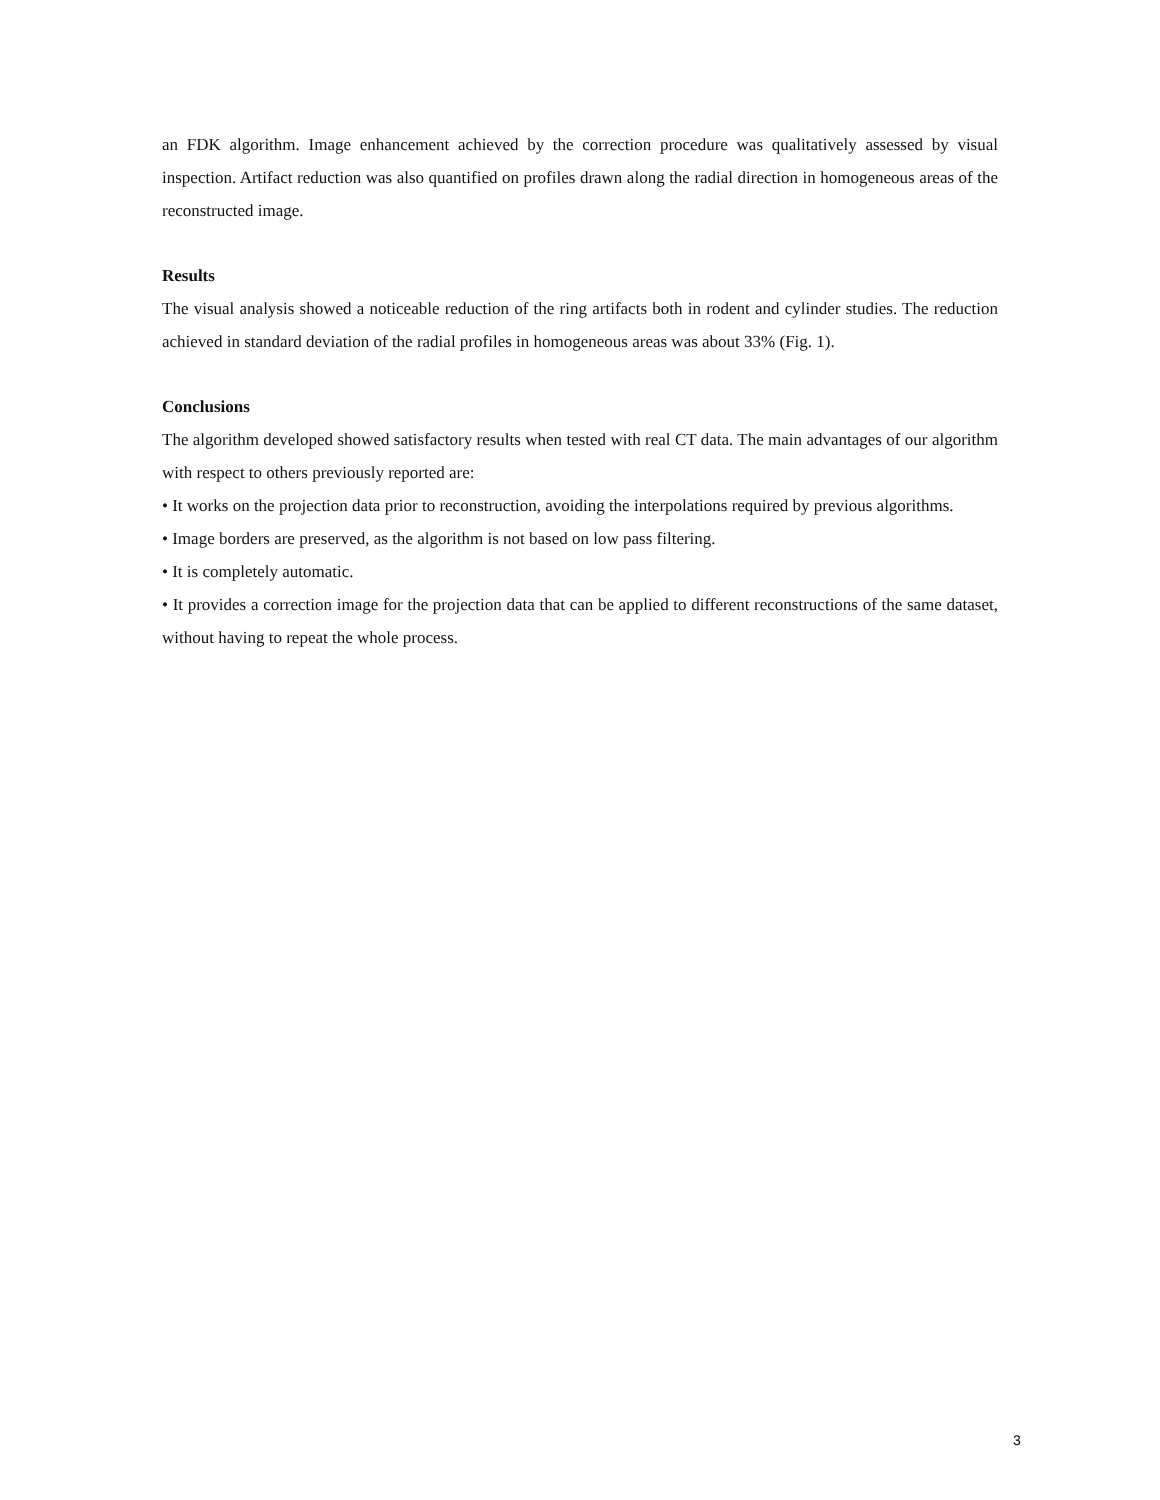an FDK algorithm. Image enhancement achieved by the correction procedure was qualitatively assessed by visual inspection. Artifact reduction was also quantified on profiles drawn along the radial direction in homogeneous areas of the reconstructed image.
Results
The visual analysis showed a noticeable reduction of the ring artifacts both in rodent and cylinder studies. The reduction achieved in standard deviation of the radial profiles in homogeneous areas was about 33% (Fig. 1).
Conclusions
The algorithm developed showed satisfactory results when tested with real CT data. The main advantages of our algorithm with respect to others previously reported are:
• It works on the projection data prior to reconstruction, avoiding the interpolations required by previous algorithms.
• Image borders are preserved, as the algorithm is not based on low pass filtering.
• It is completely automatic.
• It provides a correction image for the projection data that can be applied to different reconstructions of the same dataset, without having to repeat the whole process.
3